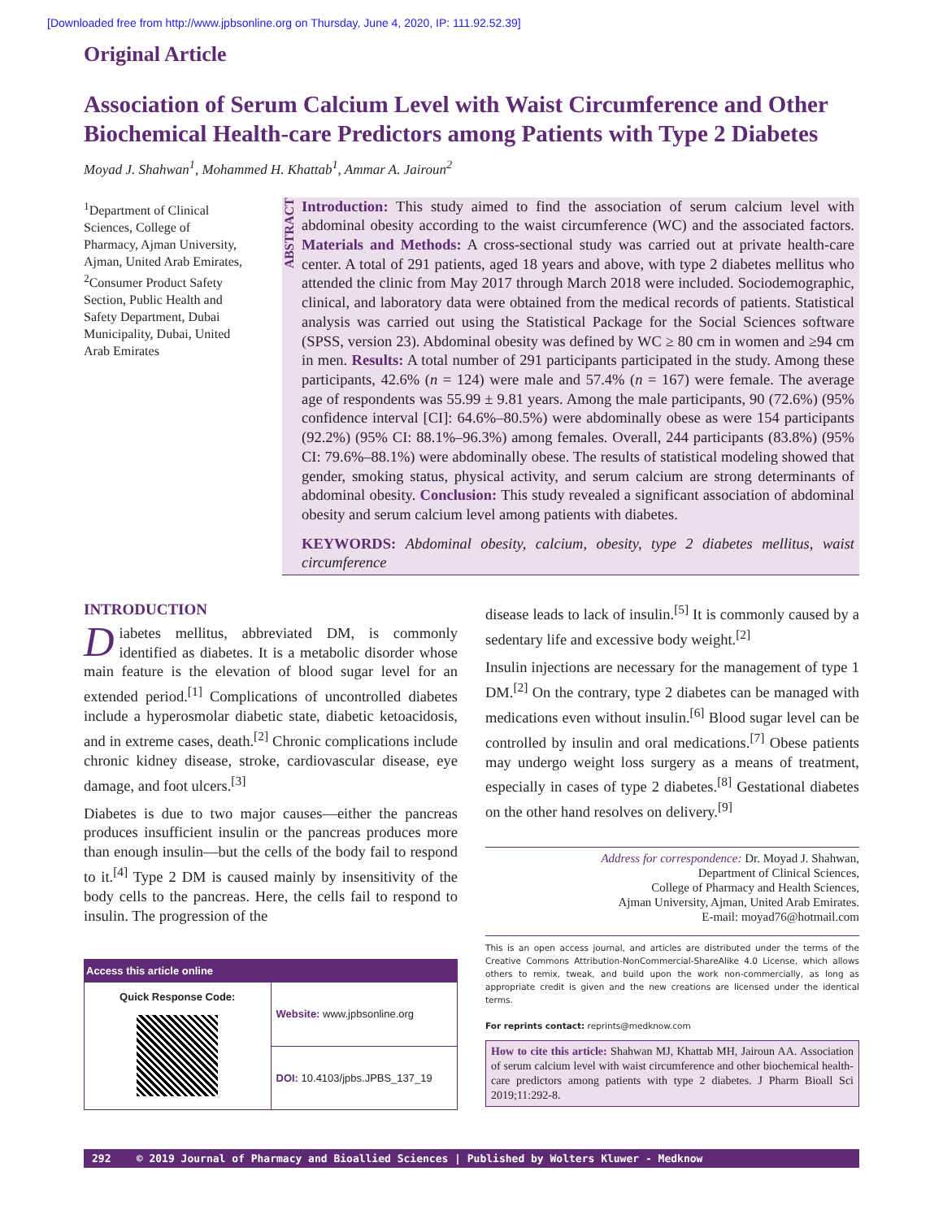[Downloaded free from http://www.jpbsonline.org on Thursday, June 4, 2020, IP: 111.92.52.39]
Original Article
Association of Serum Calcium Level with Waist Circumference and Other Biochemical Health-care Predictors among Patients with Type 2 Diabetes
Moyad J. Shahwan<sup>1</sup>, Mohammed H. Khattab<sup>1</sup>, Ammar A. Jairoun<sup>2</sup>
<sup>1</sup> Department of Clinical Sciences, College of Pharmacy, Ajman University, Ajman, United Arab Emirates, <sup>2</sup>Consumer Product Safety Section, Public Health and Safety Department, Dubai Municipality, Dubai, United Arab Emirates
ABSTRACT
Introduction: This study aimed to find the association of serum calcium level with abdominal obesity according to the waist circumference (WC) and the associated factors. Materials and Methods: A cross-sectional study was carried out at private health-care center. A total of 291 patients, aged 18 years and above, with type 2 diabetes mellitus who attended the clinic from May 2017 through March 2018 were included. Sociodemographic, clinical, and laboratory data were obtained from the medical records of patients. Statistical analysis was carried out using the Statistical Package for the Social Sciences software (SPSS, version 23). Abdominal obesity was defined by WC ≥ 80 cm in women and ≥94 cm in men. Results: A total number of 291 participants participated in the study. Among these participants, 42.6% (n = 124) were male and 57.4% (n = 167) were female. The average age of respondents was 55.99 ± 9.81 years. Among the male participants, 90 (72.6%) (95% confidence interval [CI]: 64.6%–80.5%) were abdominally obese as were 154 participants (92.2%) (95% CI: 88.1%–96.3%) among females. Overall, 244 participants (83.8%) (95% CI: 79.6%–88.1%) were abdominally obese. The results of statistical modeling showed that gender, smoking status, physical activity, and serum calcium are strong determinants of abdominal obesity. Conclusion: This study revealed a significant association of abdominal obesity and serum calcium level among patients with diabetes.
KEYWORDS: Abdominal obesity, calcium, obesity, type 2 diabetes mellitus, waist circumference
INTRODUCTION
Diabetes mellitus, abbreviated DM, is commonly identified as diabetes. It is a metabolic disorder whose main feature is the elevation of blood sugar level for an extended period.<sup>[1]</sup> Complications of uncontrolled diabetes include a hyperosmolar diabetic state, diabetic ketoacidosis, and in extreme cases, death.<sup>[2]</sup> Chronic complications include chronic kidney disease, stroke, cardiovascular disease, eye damage, and foot ulcers.<sup>[3]</sup>
Diabetes is due to two major causes—either the pancreas produces insufficient insulin or the pancreas produces more than enough insulin—but the cells of the body fail to respond to it.<sup>[4]</sup> Type 2 DM is caused mainly by insensitivity of the body cells to the pancreas. Here, the cells fail to respond to insulin. The progression of the
| Access this article online | |
| --- | --- |
| Quick Response Code: | Website: www.jpbsonline.org |
| | DOI: 10.4103/jpbs.JPBS_137_19 |
disease leads to lack of insulin.<sup>[5]</sup> It is commonly caused by a sedentary life and excessive body weight.<sup>[2]</sup>
Insulin injections are necessary for the management of type 1 DM.<sup>[2]</sup> On the contrary, type 2 diabetes can be managed with medications even without insulin.<sup>[6]</sup> Blood sugar level can be controlled by insulin and oral medications.<sup>[7]</sup> Obese patients may undergo weight loss surgery as a means of treatment, especially in cases of type 2 diabetes.<sup>[8]</sup> Gestational diabetes on the other hand resolves on delivery.<sup>[9]</sup>
Address for correspondence: Dr. Moyad J. Shahwan,
Department of Clinical Sciences,
College of Pharmacy and Health Sciences,
Ajman University, Ajman, United Arab Emirates.
E-mail: moyad76@hotmail.com
This is an open access journal, and articles are distributed under the terms of the Creative Commons Attribution-NonCommercial-ShareAlike 4.0 License, which allows others to remix, tweak, and build upon the work non-commercially, as long as appropriate credit is given and the new creations are licensed under the identical terms.
For reprints contact: reprints@medknow.com
How to cite this article: Shahwan MJ, Khattab MH, Jairoun AA. Association of serum calcium level with waist circumference and other biochemical health-care predictors among patients with type 2 diabetes. J Pharm Bioall Sci 2019;11:292-8.
292 © 2019 Journal of Pharmacy and Bioallied Sciences | Published by Wolters Kluwer - Medknow